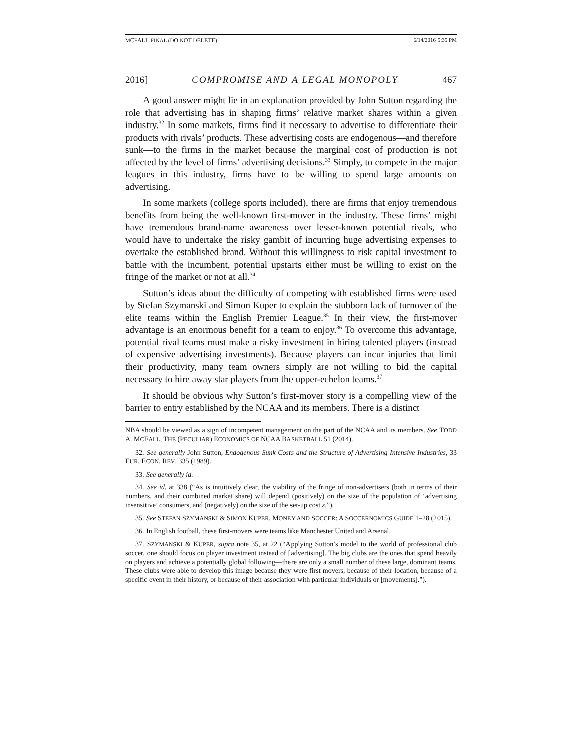MCFALL FINAL (DO NOT DELETE) 6/14/2016 5:35 PM
2016] COMPROMISE AND A LEGAL MONOPOLY 467
A good answer might lie in an explanation provided by John Sutton regarding the role that advertising has in shaping firms’ relative market shares within a given industry.<sup>32</sup> In some markets, firms find it necessary to advertise to differentiate their products with rivals’ products. These advertising costs are endogenous—and therefore sunk—to the firms in the market because the marginal cost of production is not affected by the level of firms’ advertising decisions.<sup>33</sup> Simply, to compete in the major leagues in this industry, firms have to be willing to spend large amounts on advertising.
In some markets (college sports included), there are firms that enjoy tremendous benefits from being the well-known first-mover in the industry. These firms’ might have tremendous brand-name awareness over lesser-known potential rivals, who would have to undertake the risky gambit of incurring huge advertising expenses to overtake the established brand. Without this willingness to risk capital investment to battle with the incumbent, potential upstarts either must be willing to exist on the fringe of the market or not at all.<sup>34</sup>
Sutton’s ideas about the difficulty of competing with established firms were used by Stefan Szymanski and Simon Kuper to explain the stubborn lack of turnover of the elite teams within the English Premier League.<sup>35</sup> In their view, the first-mover advantage is an enormous benefit for a team to enjoy.<sup>36</sup> To overcome this advantage, potential rival teams must make a risky investment in hiring talented players (instead of expensive advertising investments). Because players can incur injuries that limit their productivity, many team owners simply are not willing to bid the capital necessary to hire away star players from the upper-echelon teams.<sup>37</sup>
It should be obvious why Sutton’s first-mover story is a compelling view of the barrier to entry established by the NCAA and its members. There is a distinct
NBA should be viewed as a sign of incompetent management on the part of the NCAA and its members. See TODD A. MCFALL, THE (PECULIAR) ECONOMICS OF NCAA BASKETBALL 51 (2014).
32. See generally John Sutton, Endogenous Sunk Costs and the Structure of Advertising Intensive Industries, 33 EUR. ECON. REV. 335 (1989).
33. See generally id.
34. See id. at 338 (“As is intuitively clear, the viability of the fringe of non-advertisers (both in terms of their numbers, and their combined market share) will depend (positively) on the size of the population of ‘advertising insensitive’ consumers, and (negatively) on the size of the set-up cost ε.”).
35. See STEFAN SZYMANSKI & SIMON KUPER, MONEY AND SOCCER: A SOCCERNOMICS GUIDE 1–28 (2015).
36. In English football, these first-movers were teams like Manchester United and Arsenal.
37. SZYMANSKI & KUPER, supra note 35, at 22 (“Applying Sutton’s model to the world of professional club soccer, one should focus on player investment instead of [advertising]. The big clubs are the ones that spend heavily on players and achieve a potentially global following—there are only a small number of these large, dominant teams. These clubs were able to develop this image because they were first movers, because of their location, because of a specific event in their history, or because of their association with particular individuals or [movements].”).